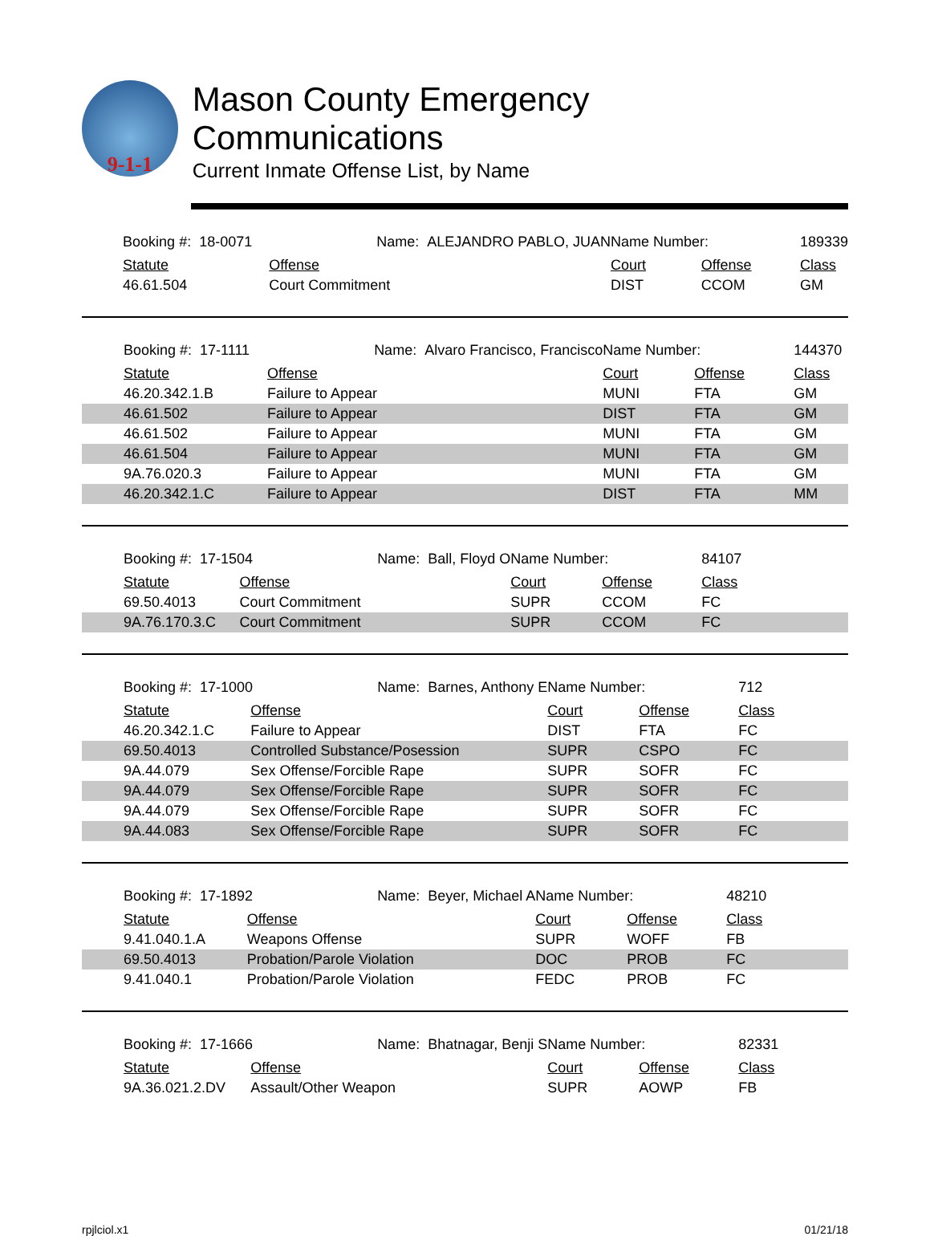9-1-1
Mason County Emergency Communications
Current Inmate Offense List, by Name
| | Booking #: 18-0071 Name: ALEJANDRO PABLO, JUAN | | Name Number: | | 189339 |
| | Statute | Offense | Court | Offense | Class |
| | 46.61.504 | Court Commitment | DIST | CCOM | GM |
| | Booking #: 17-1111 Name: Alvaro Francisco, Francisco | | Name Number: | | 144370 |
| | Statute | Offense | Court | Offense | Class |
| | 46.20.342.1.B | Failure to Appear | MUNI | FTA | GM |
| | 46.61.502 | Failure to Appear | DIST | FTA | GM |
| | 46.61.502 | Failure to Appear | MUNI | FTA | GM |
| | 46.61.504 | Failure to Appear | MUNI | FTA | GM |
| | 9A.76.020.3 | Failure to Appear | MUNI | FTA | GM |
| | 46.20.342.1.C | Failure to Appear | DIST | FTA | MM |
| | Booking #: 17-1504 Name: Ball, Floyd O | | Name Number: | | 84107 |
| | Statute | Offense | Court | Offense | Class |
| | 69.50.4013 | Court Commitment | SUPR | CCOM | FC |
| | 9A.76.170.3.C | Court Commitment | SUPR | CCOM | FC |
| | Booking #: 17-1000 Name: Barnes, Anthony E | | Name Number: | | 712 |
| | Statute | Offense | Court | Offense | Class |
| | 46.20.342.1.C | Failure to Appear | DIST | FTA | FC |
| | 69.50.4013 | Controlled Substance/Posession | SUPR | CSPO | FC |
| | 9A.44.079 | Sex Offense/Forcible Rape | SUPR | SOFR | FC |
| | 9A.44.079 | Sex Offense/Forcible Rape | SUPR | SOFR | FC |
| | 9A.44.079 | Sex Offense/Forcible Rape | SUPR | SOFR | FC |
| | 9A.44.083 | Sex Offense/Forcible Rape | SUPR | SOFR | FC |
| | Booking #: 17-1892 Name: Beyer, Michael A | | Name Number: | | 48210 |
| | Statute | Offense | Court | Offense | Class |
| | 9.41.040.1.A | Weapons Offense | SUPR | WOFF | FB |
| | 69.50.4013 | Probation/Parole Violation | DOC | PROB | FC |
| | 9.41.040.1 | Probation/Parole Violation | FEDC | PROB | FC |
| | Booking #: 17-1666 Name: Bhatnagar, Benji S | | Name Number: | | 82331 |
| | Statute | Offense | Court | Offense | Class |
| | 9A.36.021.2.DV | Assault/Other Weapon | SUPR | AOWP | FB |
rpjlciol.x1 01/21/18